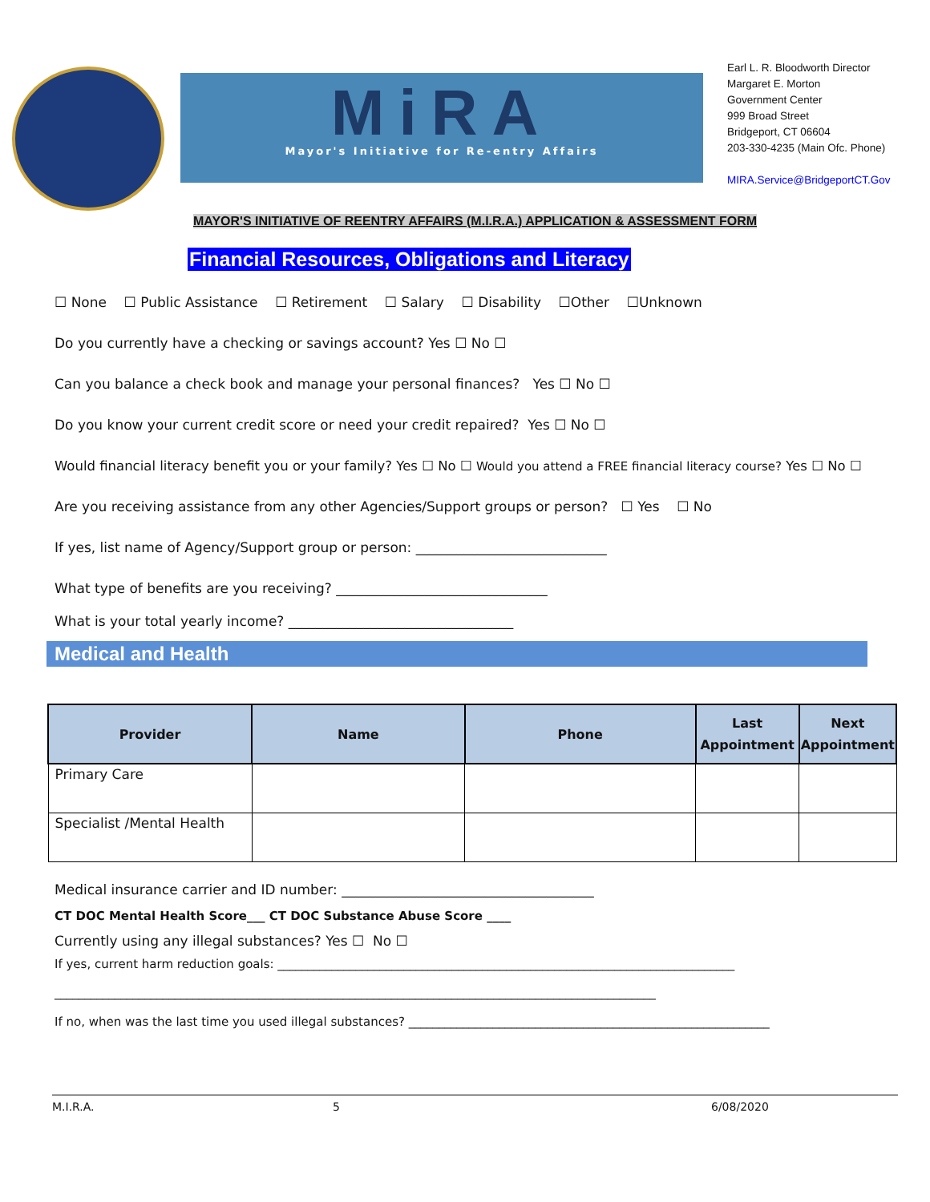MiRA
Mayor's Initiative for Re-entry Affairs
Earl L. R. Bloodworth Director
Margaret E. Morton
Government Center
999 Broad Street
Bridgeport, CT 06604
203-330-4235 (Main Ofc. Phone)
MIRA.Service@BridgeportCT.Gov
MAYOR'S INITIATIVE OF REENTRY AFFAIRS (M.I.R.A.) APPLICATION & ASSESSMENT FORM
Financial Resources, Obligations and Literacy
☐ None ☐ Public Assistance ☐ Retirement ☐ Salary ☐ Disability ☐Other ☐Unknown
Do you currently have a checking or savings account? Yes ☐ No ☐
Can you balance a check book and manage your personal finances? Yes ☐ No ☐
Do you know your current credit score or need your credit repaired? Yes ☐ No ☐
Would financial literacy benefit you or your family? Yes ☐ No ☐ Would you attend a FREE financial literacy course? Yes ☐ No ☐
Are you receiving assistance from any other Agencies/Support groups or person? ☐ Yes ☐ No
If yes, list name of Agency/Support group or person: ____________________________
What type of benefits are you receiving? _______________________________
What is your total yearly income? _________________________________
Medical and Health
| Provider | Name | Phone | Last Appointment | Next Appointment |
| --- | --- | --- | --- | --- |
| Primary Care | | | | |
| Specialist /Mental Health | | | | |
Medical insurance carrier and ID number: _____________________________________
CT DOC Mental Health Score___ CT DOC Substance Abuse Score ____
Currently using any illegal substances? Yes ☐ No ☐
If yes, current harm reduction goals: ____________________________________________________________________________
____________________________________________________________________________________________________
If no, when was the last time you used illegal substances? ____________________________________________________________
M.I.R.A. 5 6/08/2020